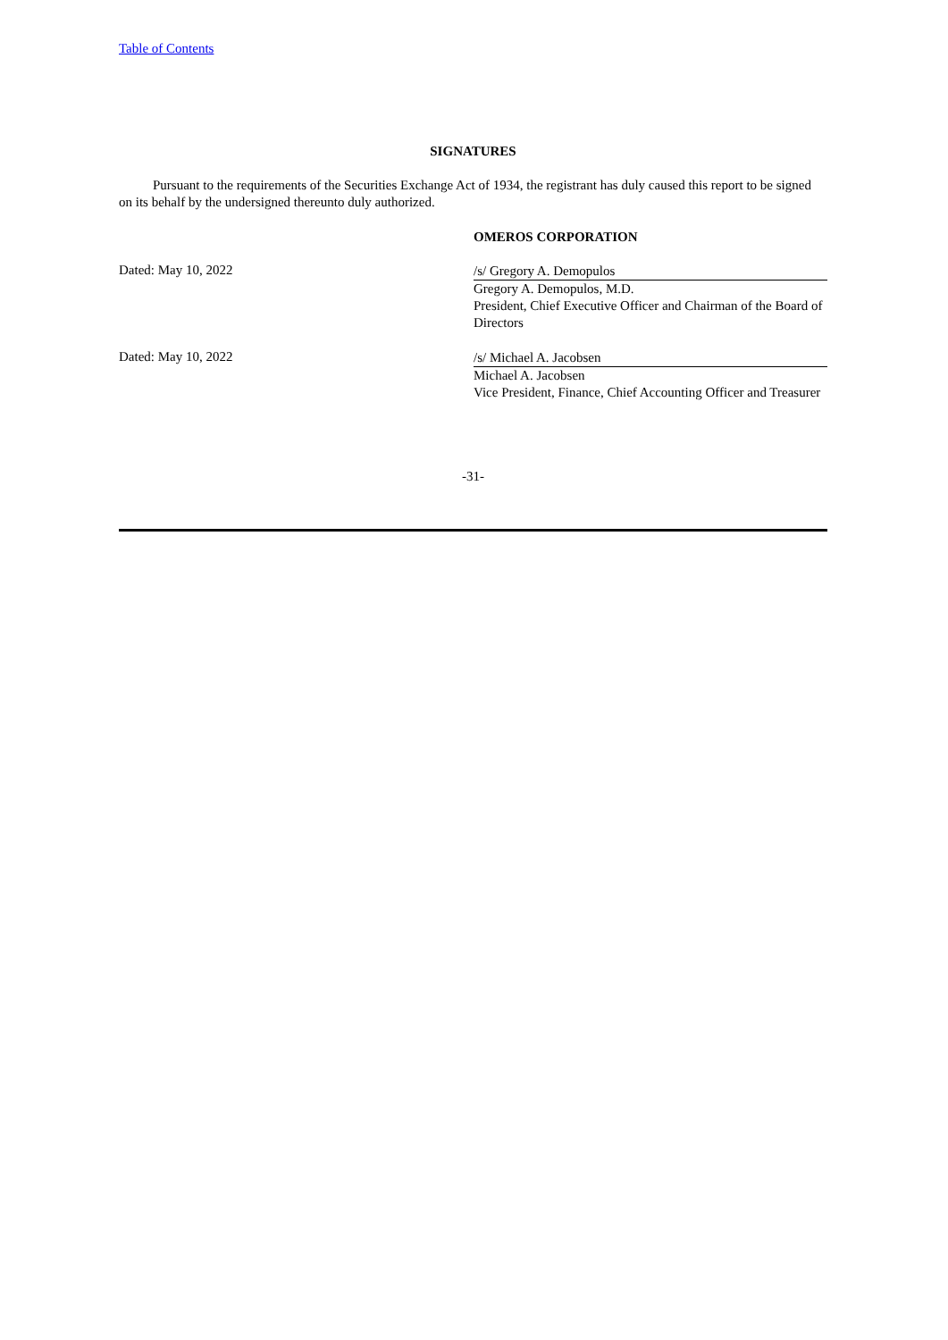Table of Contents
SIGNATURES
Pursuant to the requirements of the Securities Exchange Act of 1934, the registrant has duly caused this report to be signed on its behalf by the undersigned thereunto duly authorized.
OMEROS CORPORATION
Dated: May 10, 2022
/s/ Gregory A. Demopulos
Gregory A. Demopulos, M.D.
President, Chief Executive Officer and Chairman of the Board of Directors
Dated: May 10, 2022
/s/ Michael A. Jacobsen
Michael A. Jacobsen
Vice President, Finance, Chief Accounting Officer and Treasurer
-31-